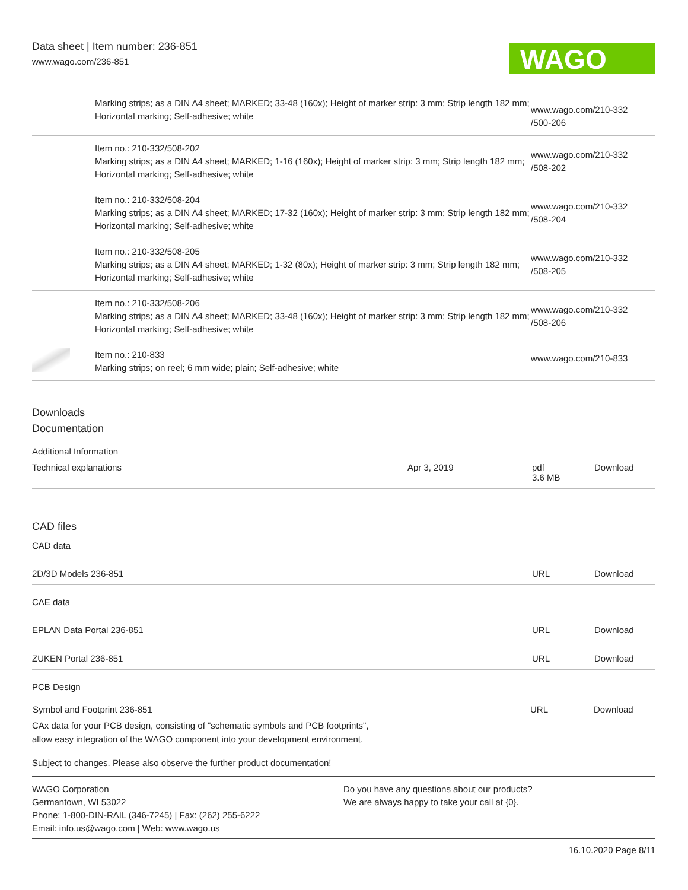Data sheet | Item number: 236-851
www.wago.com/236-851
WAGO
| | Marking strips; as a DIN A4 sheet; MARKED; 33-48 (160x); Height of marker strip: 3 mm; Strip length 182 mm; Horizontal marking; Self-adhesive; white | www.wago.com/210-332 /500-206 |
| | Item no.: 210-332/508-202 Marking strips; as a DIN A4 sheet; MARKED; 1-16 (160x); Height of marker strip: 3 mm; Strip length 182 mm; Horizontal marking; Self-adhesive; white | www.wago.com/210-332 /508-202 |
| | Item no.: 210-332/508-204 Marking strips; as a DIN A4 sheet; MARKED; 17-32 (160x); Height of marker strip: 3 mm; Strip length 182 mm; Horizontal marking; Self-adhesive; white | www.wago.com/210-332 /508-204 |
| | Item no.: 210-332/508-205 Marking strips; as a DIN A4 sheet; MARKED; 1-32 (80x); Height of marker strip: 3 mm; Strip length 182 mm; Horizontal marking; Self-adhesive; white | www.wago.com/210-332 /508-205 |
| | Item no.: 210-332/508-206 Marking strips; as a DIN A4 sheet; MARKED; 33-48 (160x); Height of marker strip: 3 mm; Strip length 182 mm; Horizontal marking; Self-adhesive; white | www.wago.com/210-332 /508-206 |
| | Item no.: 210-833 Marking strips; on reel; 6 mm wide; plain; Self-adhesive; white | www.wago.com/210-833 |
Downloads
Documentation
Additional Information
| Technical explanations | Apr 3, 2019 | pdf 3.6 MB | Download |
CAD files
CAD data
| 2D/3D Models 236-851 | URL | Download |
CAE data
| EPLAN Data Portal 236-851 | URL | Download |
| ZUKEN Portal 236-851 | URL | Download |
PCB Design
| Symbol and Footprint 236-851 | URL | Download |
CAx data for your PCB design, consisting of "schematic symbols and PCB footprints",
allow easy integration of the WAGO component into your development environment.
Subject to changes. Please also observe the further product documentation!
WAGO Corporation
Germantown, WI 53022
Phone: 1-800-DIN-RAIL (346-7245) | Fax: (262) 255-6222
Email: info.us@wago.com | Web: www.wago.us
Do you have any questions about our products?
We are always happy to take your call at {0}.
16.10.2020 Page 8/11